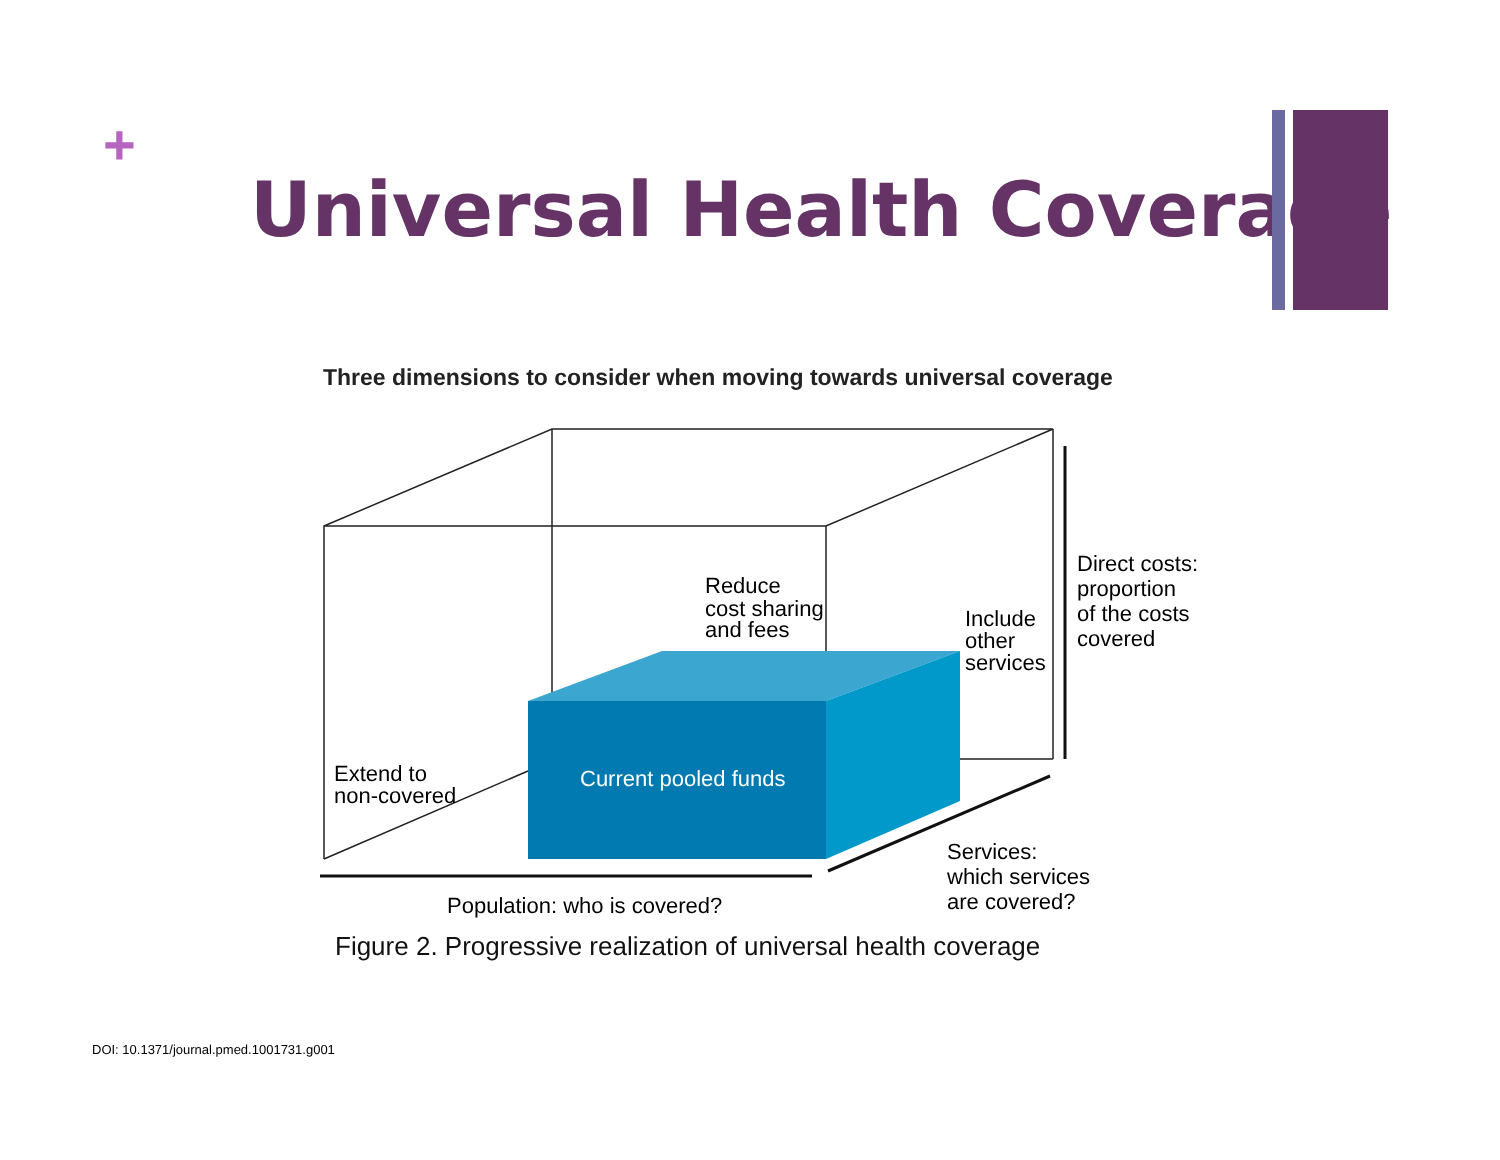+
Universal Health Coverage
Three dimensions to consider when moving towards universal coverage
Current pooled funds
Reduce
cost sharing
and fees
Include
other
services
Direct costs:
proportion
of the costs
covered
Extend to
non-covered
Services:
which services
are covered?
Population: who is covered?
Figure 2. Progressive realization of universal health coverage
DOI: 10.1371/journal.pmed.1001731.g001